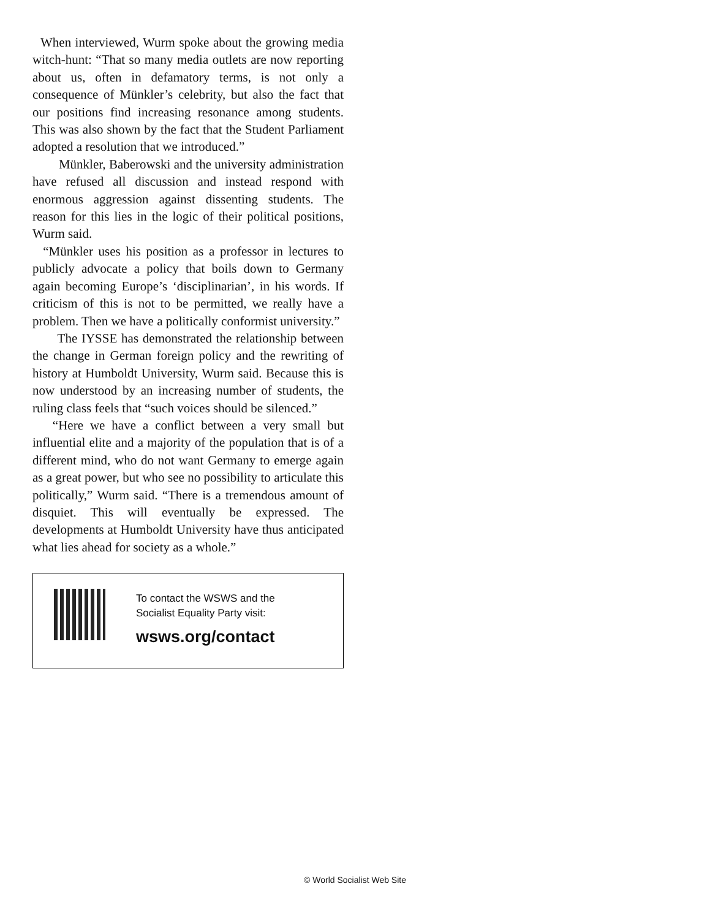When interviewed, Wurm spoke about the growing media witch-hunt: “That so many media outlets are now reporting about us, often in defamatory terms, is not only a consequence of Münkler’s celebrity, but also the fact that our positions find increasing resonance among students. This was also shown by the fact that the Student Parliament adopted a resolution that we introduced.”
Münkler, Baberowski and the university administration have refused all discussion and instead respond with enormous aggression against dissenting students. The reason for this lies in the logic of their political positions, Wurm said.
“Münkler uses his position as a professor in lectures to publicly advocate a policy that boils down to Germany again becoming Europe’s ‘disciplinarian’, in his words. If criticism of this is not to be permitted, we really have a problem. Then we have a politically conformist university.”
The IYSSE has demonstrated the relationship between the change in German foreign policy and the rewriting of history at Humboldt University, Wurm said. Because this is now understood by an increasing number of students, the ruling class feels that “such voices should be silenced.”
“Here we have a conflict between a very small but influential elite and a majority of the population that is of a different mind, who do not want Germany to emerge again as a great power, but who see no possibility to articulate this politically,” Wurm said. “There is a tremendous amount of disquiet. This will eventually be expressed. The developments at Humboldt University have thus anticipated what lies ahead for society as a whole.”
To contact the WSWS and the
Socialist Equality Party visit:
wsws.org/contact
© World Socialist Web Site